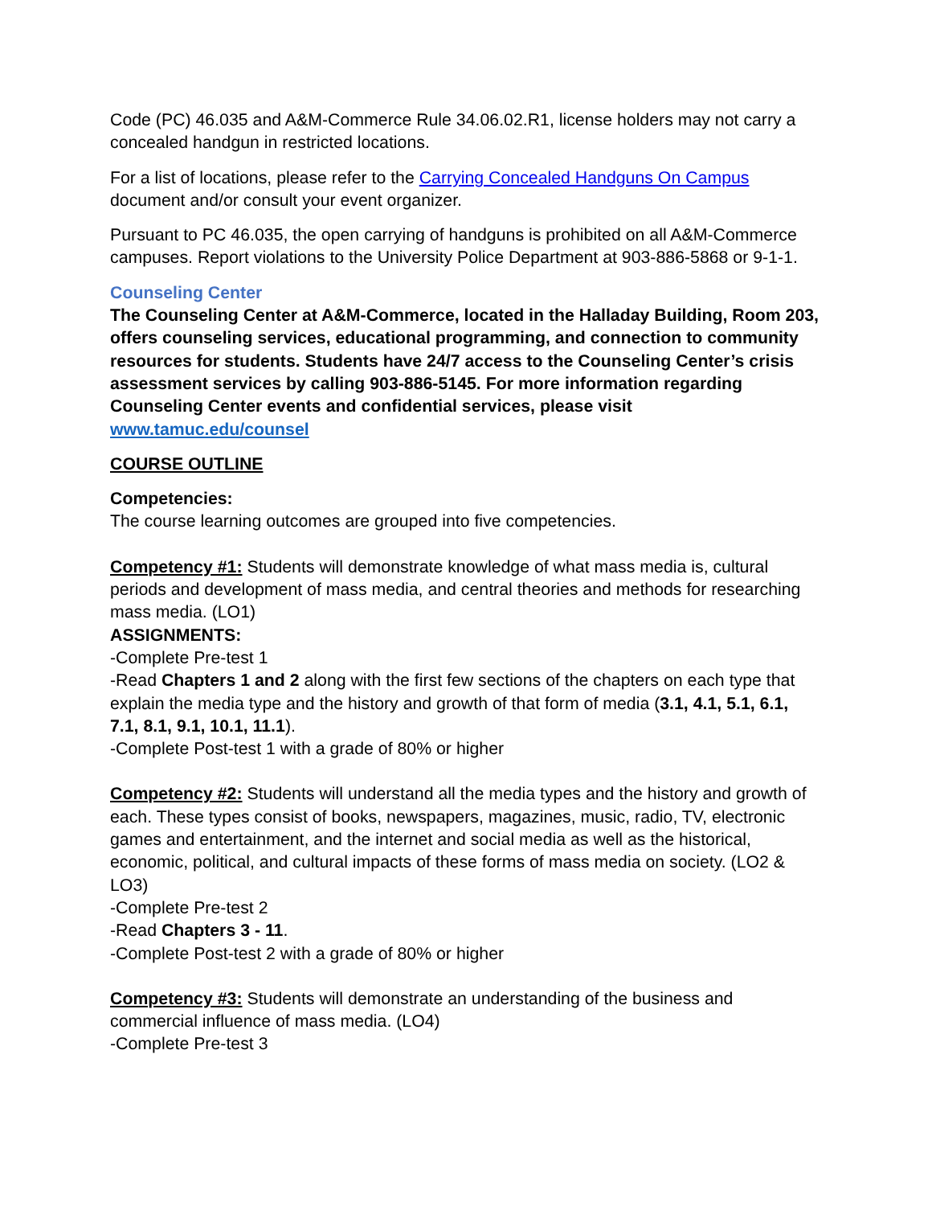Code (PC) 46.035 and A&M-Commerce Rule 34.06.02.R1, license holders may not carry a concealed handgun in restricted locations.
For a list of locations, please refer to the Carrying Concealed Handguns On Campus document and/or consult your event organizer.
Pursuant to PC 46.035, the open carrying of handguns is prohibited on all A&M-Commerce campuses. Report violations to the University Police Department at 903-886-5868 or 9-1-1.
Counseling Center
The Counseling Center at A&M-Commerce, located in the Halladay Building, Room 203, offers counseling services, educational programming, and connection to community resources for students. Students have 24/7 access to the Counseling Center’s crisis assessment services by calling 903-886-5145. For more information regarding Counseling Center events and confidential services, please visit www.tamuc.edu/counsel
COURSE OUTLINE
Competencies:
The course learning outcomes are grouped into five competencies.
Competency #1: Students will demonstrate knowledge of what mass media is, cultural periods and development of mass media, and central theories and methods for researching mass media. (LO1)
ASSIGNMENTS:
-Complete Pre-test 1
-Read Chapters 1 and 2 along with the first few sections of the chapters on each type that explain the media type and the history and growth of that form of media (3.1, 4.1, 5.1, 6.1, 7.1, 8.1, 9.1, 10.1, 11.1).
-Complete Post-test 1 with a grade of 80% or higher
Competency #2: Students will understand all the media types and the history and growth of each. These types consist of books, newspapers, magazines, music, radio, TV, electronic games and entertainment, and the internet and social media as well as the historical, economic, political, and cultural impacts of these forms of mass media on society. (LO2 & LO3)
-Complete Pre-test 2
-Read Chapters 3 - 11.
-Complete Post-test 2 with a grade of 80% or higher
Competency #3: Students will demonstrate an understanding of the business and commercial influence of mass media. (LO4)
-Complete Pre-test 3